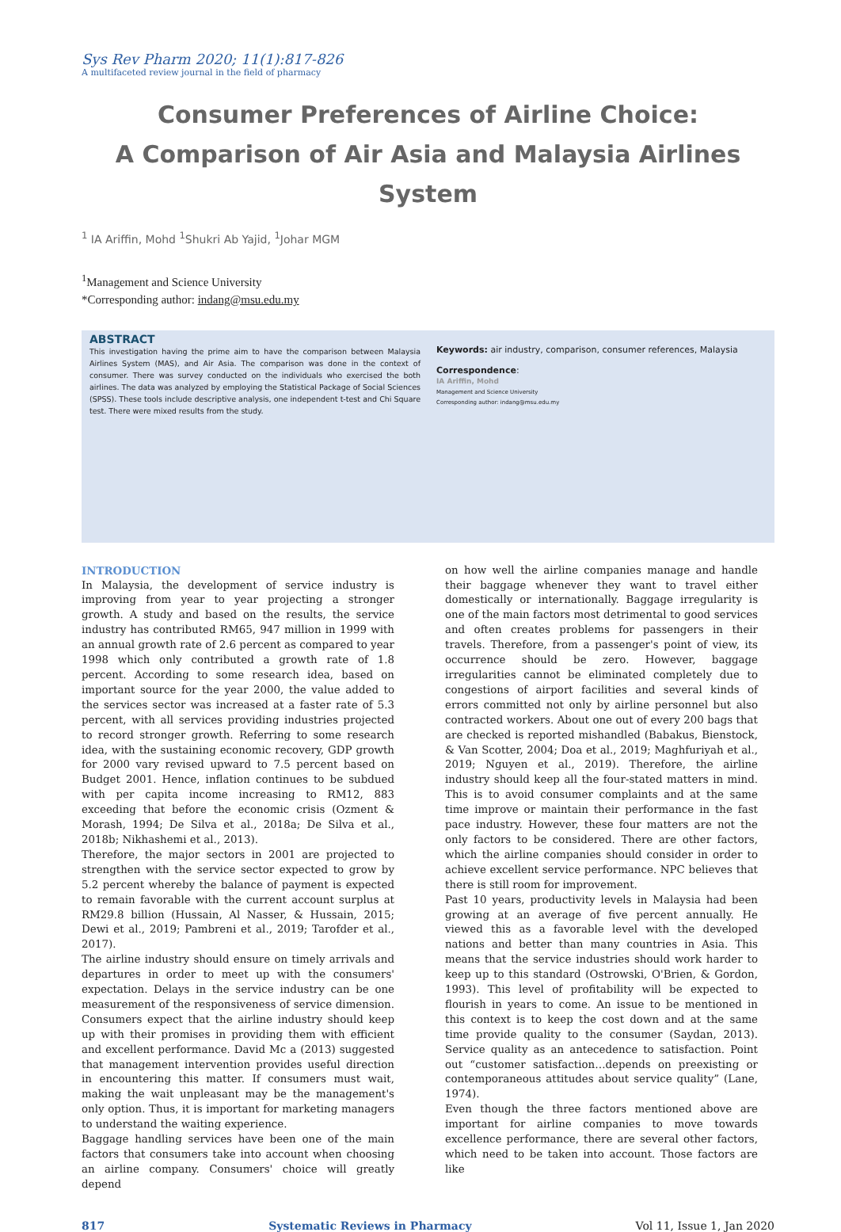Sys Rev Pharm 2020; 11(1):817-826
A multifaceted review journal in the field of pharmacy
Consumer Preferences of Airline Choice:
A Comparison of Air Asia and Malaysia Airlines System
<sup>1</sup> IA Ariffin, Mohd <sup>1</sup>Shukri Ab Yajid, <sup>1</sup>Johar MGM
<sup>1</sup> Management and Science University
*Corresponding author: indang@msu.edu.my
ABSTRACT
This investigation having the prime aim to have the comparison between Malaysia Airlines System (MAS), and Air Asia. The comparison was done in the context of consumer. There was survey conducted on the individuals who exercised the both airlines. The data was analyzed by employing the Statistical Package of Social Sciences (SPSS). These tools include descriptive analysis, one independent t-test and Chi Square test. There were mixed results from the study.
Keywords: air industry, comparison, consumer references, Malaysia
Correspondence:
IA Ariffin, Mohd
Management and Science University
Corresponding author: indang@msu.edu.my
INTRODUCTION
In Malaysia, the development of service industry is improving from year to year projecting a stronger growth. A study and based on the results, the service industry has contributed RM65, 947 million in 1999 with an annual growth rate of 2.6 percent as compared to year 1998 which only contributed a growth rate of 1.8 percent. According to some research idea, based on important source for the year 2000, the value added to the services sector was increased at a faster rate of 5.3 percent, with all services providing industries projected to record stronger growth. Referring to some research idea, with the sustaining economic recovery, GDP growth for 2000 vary revised upward to 7.5 percent based on Budget 2001. Hence, inflation continues to be subdued with per capita income increasing to RM12, 883 exceeding that before the economic crisis (Ozment & Morash, 1994; De Silva et al., 2018a; De Silva et al., 2018b; Nikhashemi et al., 2013).
Therefore, the major sectors in 2001 are projected to strengthen with the service sector expected to grow by 5.2 percent whereby the balance of payment is expected to remain favorable with the current account surplus at RM29.8 billion (Hussain, Al Nasser, & Hussain, 2015; Dewi et al., 2019; Pambreni et al., 2019; Tarofder et al., 2017).
The airline industry should ensure on timely arrivals and departures in order to meet up with the consumers' expectation. Delays in the service industry can be one measurement of the responsiveness of service dimension. Consumers expect that the airline industry should keep up with their promises in providing them with efficient and excellent performance. David Mc a (2013) suggested that management intervention provides useful direction in encountering this matter. If consumers must wait, making the wait unpleasant may be the management's only option. Thus, it is important for marketing managers to understand the waiting experience.
Baggage handling services have been one of the main factors that consumers take into account when choosing an airline company. Consumers' choice will greatly depend
on how well the airline companies manage and handle their baggage whenever they want to travel either domestically or internationally. Baggage irregularity is one of the main factors most detrimental to good services and often creates problems for passengers in their travels. Therefore, from a passenger's point of view, its occurrence should be zero. However, baggage irregularities cannot be eliminated completely due to congestions of airport facilities and several kinds of errors committed not only by airline personnel but also contracted workers. About one out of every 200 bags that are checked is reported mishandled (Babakus, Bienstock, & Van Scotter, 2004; Doa et al., 2019; Maghfuriyah et al., 2019; Nguyen et al., 2019). Therefore, the airline industry should keep all the four-stated matters in mind. This is to avoid consumer complaints and at the same time improve or maintain their performance in the fast pace industry. However, these four matters are not the only factors to be considered. There are other factors, which the airline companies should consider in order to achieve excellent service performance. NPC believes that there is still room for improvement.
Past 10 years, productivity levels in Malaysia had been growing at an average of five percent annually. He viewed this as a favorable level with the developed nations and better than many countries in Asia. This means that the service industries should work harder to keep up to this standard (Ostrowski, O'Brien, & Gordon, 1993). This level of profitability will be expected to flourish in years to come. An issue to be mentioned in this context is to keep the cost down and at the same time provide quality to the consumer (Saydan, 2013). Service quality as an antecedence to satisfaction. Point out “customer satisfaction…depends on preexisting or contemporaneous attitudes about service quality” (Lane, 1974).
Even though the three factors mentioned above are important for airline companies to move towards excellence performance, there are several other factors, which need to be taken into account. Those factors are like
817 Systematic Reviews in Pharmacy Vol 11, Issue 1, Jan 2020